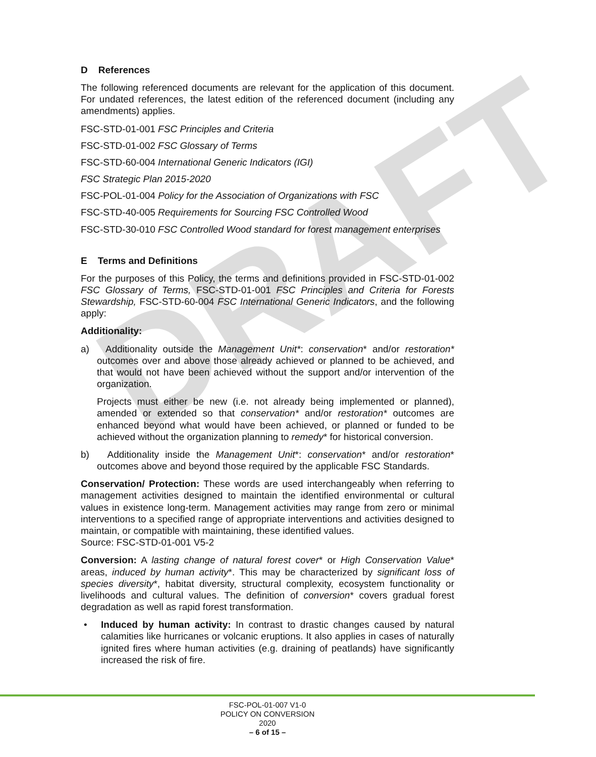DRAFT
D References
The following referenced documents are relevant for the application of this document. For undated references, the latest edition of the referenced document (including any amendments) applies.
FSC-STD-01-001 FSC Principles and Criteria
FSC-STD-01-002 FSC Glossary of Terms
FSC-STD-60-004 International Generic Indicators (IGI)
FSC Strategic Plan 2015-2020
FSC-POL-01-004 Policy for the Association of Organizations with FSC
FSC-STD-40-005 Requirements for Sourcing FSC Controlled Wood
FSC-STD-30-010 FSC Controlled Wood standard for forest management enterprises
E Terms and Definitions
For the purposes of this Policy, the terms and definitions provided in FSC-STD-01-002 FSC Glossary of Terms, FSC-STD-01-001 FSC Principles and Criteria for Forests Stewardship, FSC-STD-60-004 FSC International Generic Indicators, and the following apply:
Additionality:
a) Additionality outside the Management Unit*: conservation* and/or restoration* outcomes over and above those already achieved or planned to be achieved, and that would not have been achieved without the support and/or intervention of the organization.
Projects must either be new (i.e. not already being implemented or planned), amended or extended so that conservation* and/or restoration* outcomes are enhanced beyond what would have been achieved, or planned or funded to be achieved without the organization planning to remedy* for historical conversion.
b) Additionality inside the Management Unit*: conservation* and/or restoration* outcomes above and beyond those required by the applicable FSC Standards.
Conservation/ Protection: These words are used interchangeably when referring to management activities designed to maintain the identified environmental or cultural values in existence long-term. Management activities may range from zero or minimal interventions to a specified range of appropriate interventions and activities designed to maintain, or compatible with maintaining, these identified values.
Source: FSC-STD-01-001 V5-2
Conversion: A lasting change of natural forest cover* or High Conservation Value* areas, induced by human activity*. This may be characterized by significant loss of species diversity*, habitat diversity, structural complexity, ecosystem functionality or livelihoods and cultural values. The definition of conversion* covers gradual forest degradation as well as rapid forest transformation.
• Induced by human activity: In contrast to drastic changes caused by natural calamities like hurricanes or volcanic eruptions. It also applies in cases of naturally ignited fires where human activities (e.g. draining of peatlands) have significantly increased the risk of fire.
FSC-POL-01-007 V1-0
POLICY ON CONVERSION
2020
– 6 of 15 –